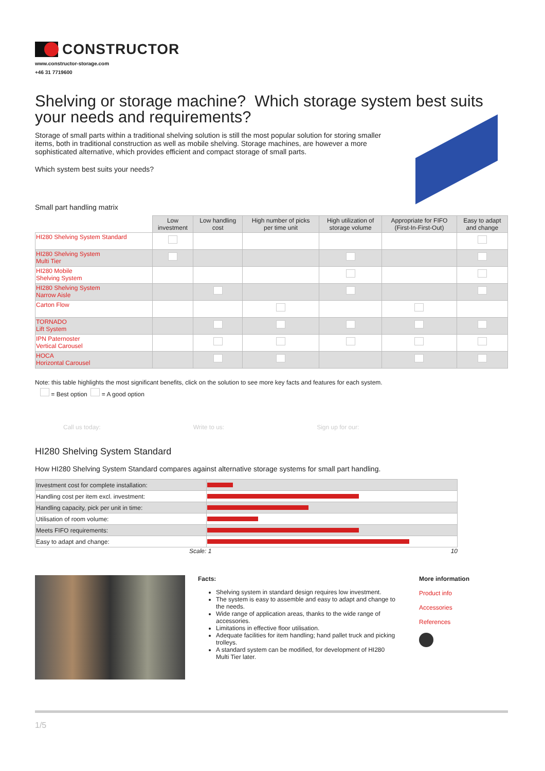CONSTRUCTOR
www.constructor-storage.com
+46 31 7719600
Shelving or storage machine? Which storage system best suits your needs and requirements?
Storage of small parts within a traditional shelving solution is still the most popular solution for storing smaller items, both in traditional construction as well as mobile shelving. Storage machines, are however a more sophisticated alternative, which provides efficient and compact storage of small parts.
Which system best suits your needs?
Small part handling matrix
| | Low investment | Low handling cost | High number of picks per time unit | High utilization of storage volume | Appropriate for FIFO (First-In-First-Out) | Easy to adapt and change |
| HI280 Shelving System Standard | | | | | | |
| HI280 Shelving System Multi Tier | | | | | | |
| HI280 Mobile Shelving System | | | | | | |
| HI280 Shelving System Narrow Aisle | | | | | | |
| Carton Flow | | | | | | |
| TORNADO Lift System | | | | | | |
| IPN Paternoster Vertical Carousel | | | | | | |
| HOCA Horizontal Carousel | | | | | | |
Note: this table highlights the most significant benefits, click on the solution to see more key facts and features for each system.
= Best option = A good option
Call us today: Write to us: Sign up for our:
HI280 Shelving System Standard
How HI280 Shelving System Standard compares against alternative storage systems for small part handling.
| Investment cost for complete installation: | |
| Handling cost per item excl. investment: | |
| Handling capacity, pick per unit in time: | |
| Utilisation of room volume: | |
| Meets FIFO requirements: | |
| Easy to adapt and change: | |
Scale: 1 10
Facts:
Shelving system in standard design requires low investment.
The system is easy to assemble and easy to adapt and change to the needs.
Wide range of application areas, thanks to the wide range of accessories.
Limitations in effective floor utilisation.
Adequate facilities for item handling; hand pallet truck and picking trolleys.
A standard system can be modified, for development of HI280 Multi Tier later.
More information
Product info
Accessories
References
1/5